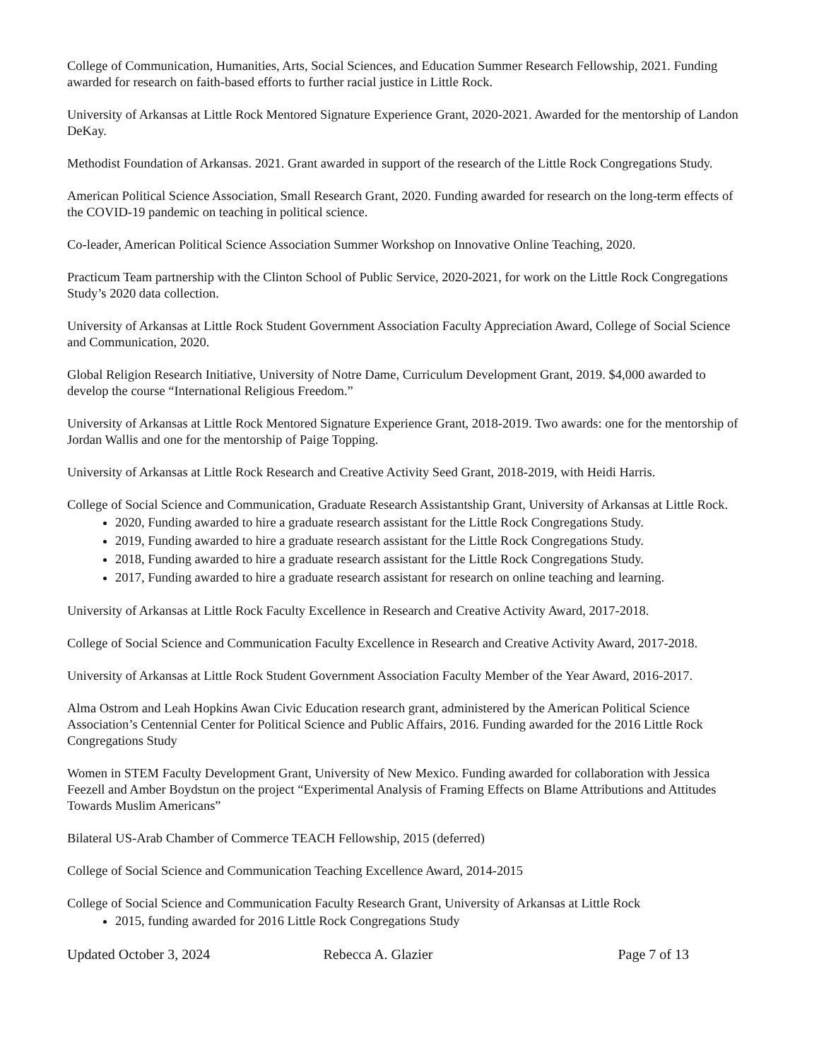College of Communication, Humanities, Arts, Social Sciences, and Education Summer Research Fellowship, 2021. Funding awarded for research on faith-based efforts to further racial justice in Little Rock.
University of Arkansas at Little Rock Mentored Signature Experience Grant, 2020-2021. Awarded for the mentorship of Landon DeKay.
Methodist Foundation of Arkansas. 2021. Grant awarded in support of the research of the Little Rock Congregations Study.
American Political Science Association, Small Research Grant, 2020. Funding awarded for research on the long-term effects of the COVID-19 pandemic on teaching in political science.
Co-leader, American Political Science Association Summer Workshop on Innovative Online Teaching, 2020.
Practicum Team partnership with the Clinton School of Public Service, 2020-2021, for work on the Little Rock Congregations Study’s 2020 data collection.
University of Arkansas at Little Rock Student Government Association Faculty Appreciation Award, College of Social Science and Communication, 2020.
Global Religion Research Initiative, University of Notre Dame, Curriculum Development Grant, 2019. $4,000 awarded to develop the course “International Religious Freedom.”
University of Arkansas at Little Rock Mentored Signature Experience Grant, 2018-2019. Two awards: one for the mentorship of Jordan Wallis and one for the mentorship of Paige Topping.
University of Arkansas at Little Rock Research and Creative Activity Seed Grant, 2018-2019, with Heidi Harris.
College of Social Science and Communication, Graduate Research Assistantship Grant, University of Arkansas at Little Rock.
2020, Funding awarded to hire a graduate research assistant for the Little Rock Congregations Study.
2019, Funding awarded to hire a graduate research assistant for the Little Rock Congregations Study.
2018, Funding awarded to hire a graduate research assistant for the Little Rock Congregations Study.
2017, Funding awarded to hire a graduate research assistant for research on online teaching and learning.
University of Arkansas at Little Rock Faculty Excellence in Research and Creative Activity Award, 2017-2018.
College of Social Science and Communication Faculty Excellence in Research and Creative Activity Award, 2017-2018.
University of Arkansas at Little Rock Student Government Association Faculty Member of the Year Award, 2016-2017.
Alma Ostrom and Leah Hopkins Awan Civic Education research grant, administered by the American Political Science Association’s Centennial Center for Political Science and Public Affairs, 2016. Funding awarded for the 2016 Little Rock Congregations Study
Women in STEM Faculty Development Grant, University of New Mexico. Funding awarded for collaboration with Jessica Feezell and Amber Boydstun on the project “Experimental Analysis of Framing Effects on Blame Attributions and Attitudes Towards Muslim Americans”
Bilateral US-Arab Chamber of Commerce TEACH Fellowship, 2015 (deferred)
College of Social Science and Communication Teaching Excellence Award, 2014-2015
College of Social Science and Communication Faculty Research Grant, University of Arkansas at Little Rock
2015, funding awarded for 2016 Little Rock Congregations Study
Updated October 3, 2024 Rebecca A. Glazier Page 7 of 13